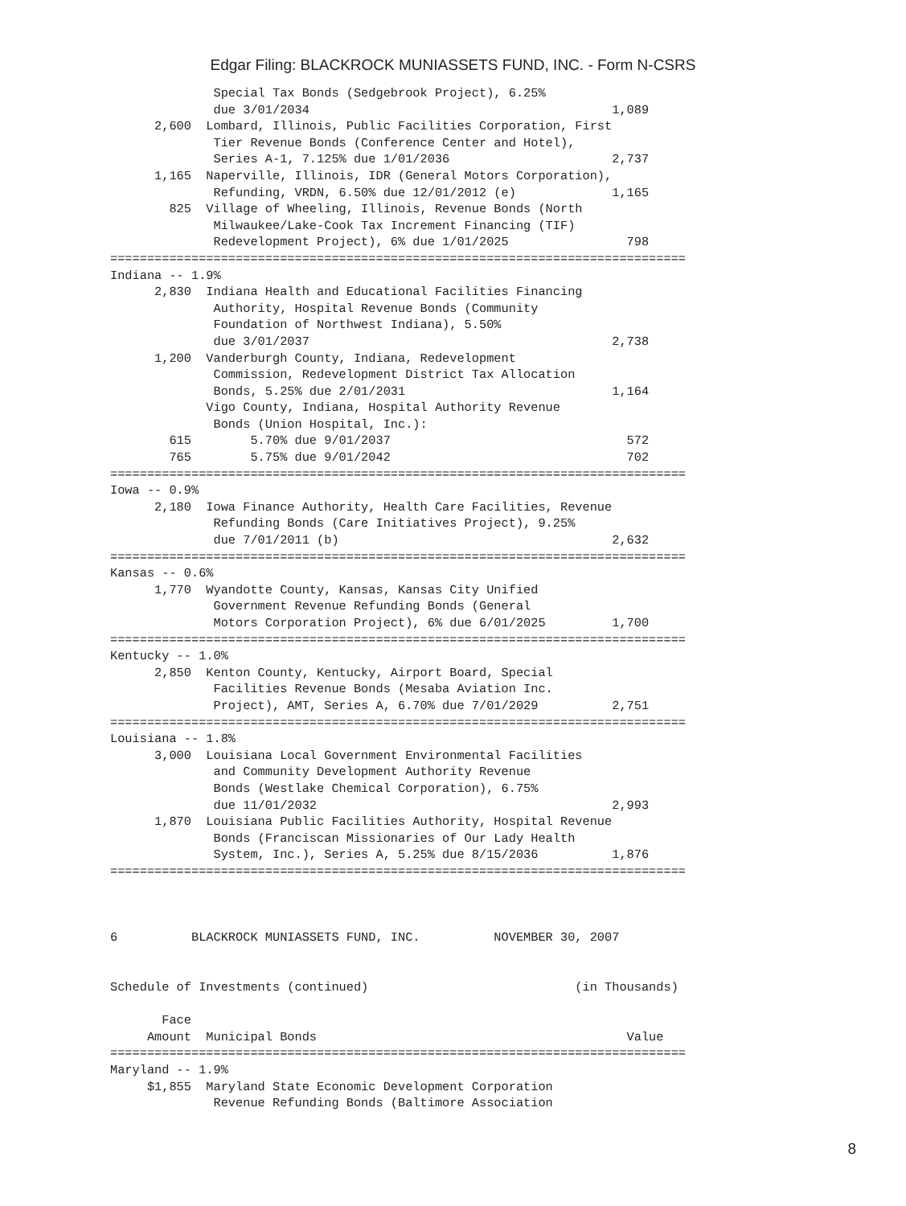Edgar Filing: BLACKROCK MUNIASSETS FUND, INC. - Form N-CSRS
              Special Tax Bonds (Sedgebrook Project), 6.25%
              due 3/01/2034                                         1,089
      2,600  Lombard, Illinois, Public Facilities Corporation, First
              Tier Revenue Bonds (Conference Center and Hotel),
              Series A-1, 7.125% due 1/01/2036                      2,737
      1,165  Naperville, Illinois, IDR (General Motors Corporation),
              Refunding, VRDN, 6.50% due 12/01/2012 (e)             1,165
        825  Village of Wheeling, Illinois, Revenue Bonds (North
              Milwaukee/Lake-Cook Tax Increment Financing (TIF)
              Redevelopment Project), 6% due 1/01/2025                798
==============================================================================
Indiana -- 1.9%
      2,830  Indiana Health and Educational Facilities Financing
              Authority, Hospital Revenue Bonds (Community
              Foundation of Northwest Indiana), 5.50%
              due 3/01/2037                                         2,738
      1,200  Vanderburgh County, Indiana, Redevelopment
              Commission, Redevelopment District Tax Allocation
              Bonds, 5.25% due 2/01/2031                            1,164
             Vigo County, Indiana, Hospital Authority Revenue
              Bonds (Union Hospital, Inc.):
        615        5.70% due 9/01/2037                                572
        765        5.75% due 9/01/2042                                702
==============================================================================
Iowa -- 0.9%
      2,180  Iowa Finance Authority, Health Care Facilities, Revenue
              Refunding Bonds (Care Initiatives Project), 9.25%
              due 7/01/2011 (b)                                     2,632
==============================================================================
Kansas -- 0.6%
      1,770  Wyandotte County, Kansas, Kansas City Unified
              Government Revenue Refunding Bonds (General
              Motors Corporation Project), 6% due 6/01/2025         1,700
==============================================================================
Kentucky -- 1.0%
      2,850  Kenton County, Kentucky, Airport Board, Special
              Facilities Revenue Bonds (Mesaba Aviation Inc.
              Project), AMT, Series A, 6.70% due 7/01/2029          2,751
==============================================================================
Louisiana -- 1.8%
      3,000  Louisiana Local Government Environmental Facilities
              and Community Development Authority Revenue
              Bonds (Westlake Chemical Corporation), 6.75%
              due 11/01/2032                                        2,993
      1,870  Louisiana Public Facilities Authority, Hospital Revenue
              Bonds (Franciscan Missionaries of Our Lady Health
              System, Inc.), Series A, 5.25% due 8/15/2036          1,876
==============================================================================



6          BLACKROCK MUNIASSETS FUND, INC.          NOVEMBER 30, 2007


Schedule of Investments (continued)                            (in Thousands)

       Face
     Amount  Municipal Bonds                                          Value
==============================================================================
Maryland -- 1.9%
     $1,855  Maryland State Economic Development Corporation
              Revenue Refunding Bonds (Baltimore Association
8